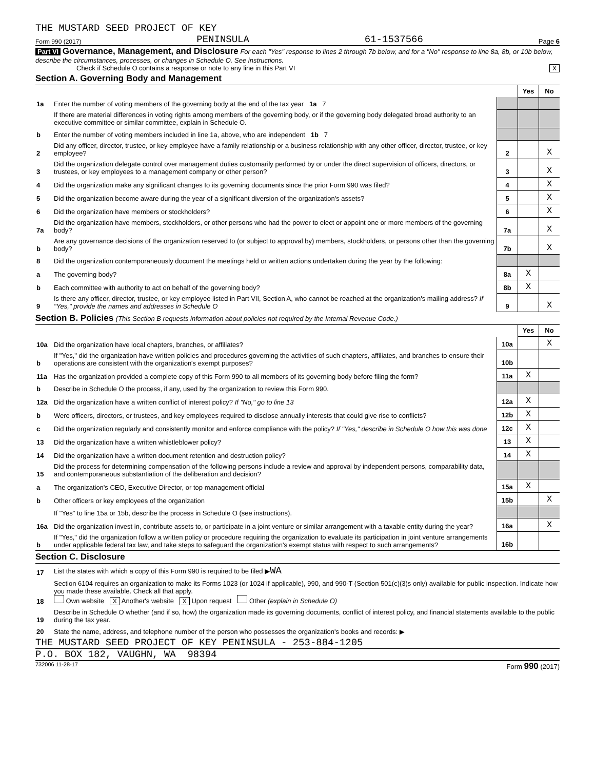THE MUSTARD SEED PROJECT OF KEY
Form 990 (2017) PENINSULA 61-1537566 Page 6
Part VI Governance, Management, and Disclosure For each "Yes" response to lines 2 through 7b below, and for a "No" response to line 8a, 8b, or 10b below, describe the circumstances, processes, or changes in Schedule O. See instructions.
Check if Schedule O contains a response or note to any line in this Part VI X
Section A. Governing Body and Management
| | | | Yes | No |
| 1a | Enter the number of voting members of the governing body at the end of the tax year 1a 7 | | | |
| | If there are material differences in voting rights among members of the governing body, or if the governing body delegated broad authority to an executive committee or similar committee, explain in Schedule O. | | | |
| b | Enter the number of voting members included in line 1a, above, who are independent 1b 7 | | | |
| 2 | Did any officer, director, trustee, or key employee have a family relationship or a business relationship with any other officer, director, trustee, or key employee? | 2 | | X |
| 3 | Did the organization delegate control over management duties customarily performed by or under the direct supervision of officers, directors, or trustees, or key employees to a management company or other person? | 3 | | X |
| 4 | Did the organization make any significant changes to its governing documents since the prior Form 990 was filed? | 4 | | X |
| 5 | Did the organization become aware during the year of a significant diversion of the organization's assets? | 5 | | X |
| 6 | Did the organization have members or stockholders? | 6 | | X |
| 7a | Did the organization have members, stockholders, or other persons who had the power to elect or appoint one or more members of the governing body? | 7a | | X |
| b | Are any governance decisions of the organization reserved to (or subject to approval by) members, stockholders, or persons other than the governing body? | 7b | | X |
| 8 | Did the organization contemporaneously document the meetings held or written actions undertaken during the year by the following: | | | |
| a | The governing body? | 8a | X | |
| b | Each committee with authority to act on behalf of the governing body? | 8b | X | |
| 9 | Is there any officer, director, trustee, or key employee listed in Part VII, Section A, who cannot be reached at the organization's mailing address? If "Yes," provide the names and addresses in Schedule O | 9 | | X |
Section B. Policies (This Section B requests information about policies not required by the Internal Revenue Code.)
| | | | Yes | No |
| 10a | Did the organization have local chapters, branches, or affiliates? | 10a | | X |
| b | If "Yes," did the organization have written policies and procedures governing the activities of such chapters, affiliates, and branches to ensure their operations are consistent with the organization's exempt purposes? | 10b | | |
| 11a | Has the organization provided a complete copy of this Form 990 to all members of its governing body before filing the form? | 11a | X | |
| b | Describe in Schedule O the process, if any, used by the organization to review this Form 990. | | | |
| 12a | Did the organization have a written conflict of interest policy? If "No," go to line 13 | 12a | X | |
| b | Were officers, directors, or trustees, and key employees required to disclose annually interests that could give rise to conflicts? | 12b | X | |
| c | Did the organization regularly and consistently monitor and enforce compliance with the policy? If "Yes," describe in Schedule O how this was done | 12c | X | |
| 13 | Did the organization have a written whistleblower policy? | 13 | X | |
| 14 | Did the organization have a written document retention and destruction policy? | 14 | X | |
| 15 | Did the process for determining compensation of the following persons include a review and approval by independent persons, comparability data, and contemporaneous substantiation of the deliberation and decision? | | | |
| a | The organization's CEO, Executive Director, or top management official | 15a | X | |
| b | Other officers or key employees of the organization | 15b | | X |
| | If "Yes" to line 15a or 15b, describe the process in Schedule O (see instructions). | | | |
| 16a | Did the organization invest in, contribute assets to, or participate in a joint venture or similar arrangement with a taxable entity during the year? | 16a | | X |
| b | If "Yes," did the organization follow a written policy or procedure requiring the organization to evaluate its participation in joint venture arrangements under applicable federal tax law, and take steps to safeguard the organization's exempt status with respect to such arrangements? | 16b | | |
Section C. Disclosure
| 17 | List the states with which a copy of this Form 990 is required to be filed ▶ WA |
| 18 | Section 6104 requires an organization to make its Forms 1023 (or 1024 if applicable), 990, and 990-T (Section 501(c)(3)s only) available for public inspection. Indicate how you made these available. Check all that apply. Own website X Another's website X Upon request Other (explain in Schedule O) |
| 19 | Describe in Schedule O whether (and if so, how) the organization made its governing documents, conflict of interest policy, and financial statements available to the public during the tax year. |
| 20 | State the name, address, and telephone number of the person who possesses the organization's books and records: ▶ |
THE MUSTARD SEED PROJECT OF KEY PENINSULA - 253-884-1205
P.O. BOX 182, VAUGHN, WA 98394
732006 11-28-17 Form 990 (2017)